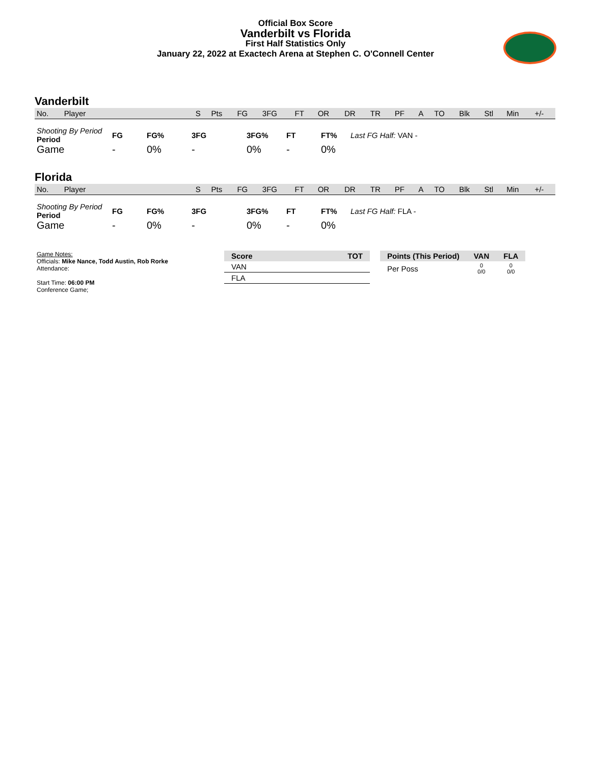Official Box Score
Vanderbilt vs Florida
First Half Statistics Only
January 22, 2022 at Exactech Arena at Stephen C. O'Connell Center
Vanderbilt
| No. | Player | S | Pts | FG | 3FG | FT | OR | DR | TR | PF | A | TO | Blk | Stl | Min | +/- |
| --- | --- | --- | --- | --- | --- | --- | --- | --- | --- | --- | --- | --- | --- | --- | --- | --- |
| Shooting By Period Period | FG | FG% | 3FG | 3FG% | FT | FT% | Last FG Half: VAN - |
| Game | - | 0% | - | 0% | - | 0% | |
Florida
| No. | Player | S | Pts | FG | 3FG | FT | OR | DR | TR | PF | A | TO | Blk | Stl | Min | +/- |
| --- | --- | --- | --- | --- | --- | --- | --- | --- | --- | --- | --- | --- | --- | --- | --- | --- |
| Shooting By Period Period | FG | FG% | 3FG | 3FG% | FT | FT% | Last FG Half: FLA - |
| Game | - | 0% | - | 0% | - | 0% | |
Game Notes:
Officials: Mike Nance, Todd Austin, Rob Rorke
Attendance:
Start Time: 06:00 PM
Conference Game;
| Score | TOT |
| --- | --- |
| VAN | |
| FLA | |
| Points (This Period) | VAN | FLA |
| --- | --- | --- |
| Per Poss | 0 0/0 | 0 0/0 |